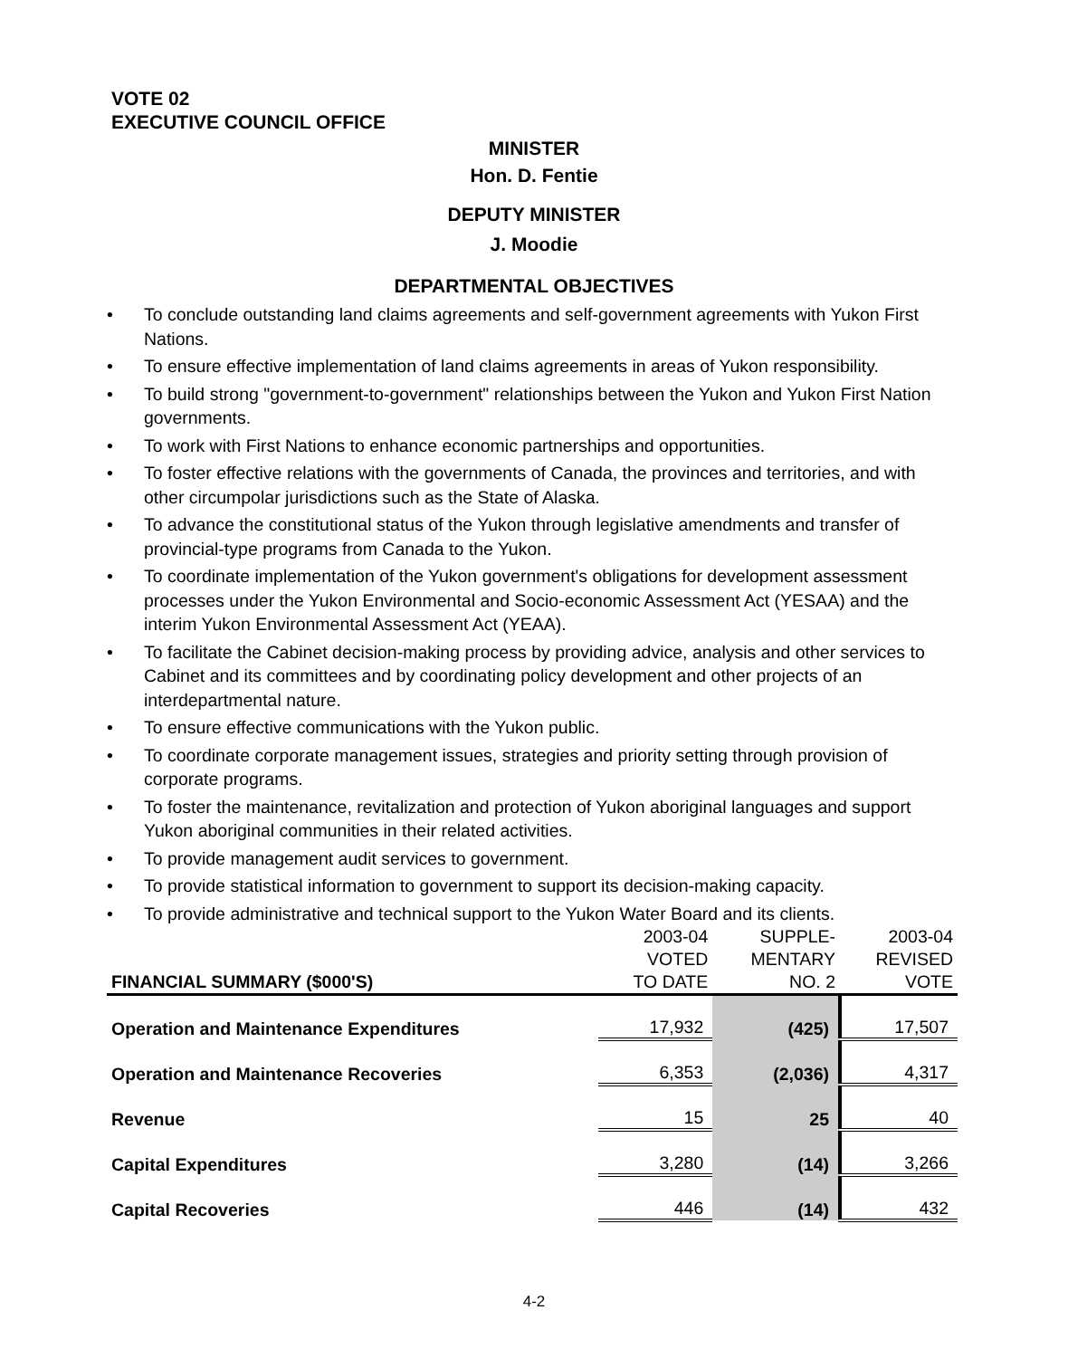VOTE 02
EXECUTIVE COUNCIL OFFICE
MINISTER
Hon. D. Fentie
DEPUTY MINISTER
J. Moodie
DEPARTMENTAL OBJECTIVES
• To conclude outstanding land claims agreements and self-government agreements with Yukon First Nations.
• To ensure effective implementation of land claims agreements in areas of Yukon responsibility.
• To build strong "government-to-government" relationships between the Yukon and Yukon First Nation governments.
• To work with First Nations to enhance economic partnerships and opportunities.
• To foster effective relations with the governments of Canada, the provinces and territories, and with other circumpolar jurisdictions such as the State of Alaska.
• To advance the constitutional status of the Yukon through legislative amendments and transfer of provincial-type programs from Canada to the Yukon.
• To coordinate implementation of the Yukon government's obligations for development assessment processes under the Yukon Environmental and Socio-economic Assessment Act (YESAA) and the interim Yukon Environmental Assessment Act (YEAA).
• To facilitate the Cabinet decision-making process by providing advice, analysis and other services to Cabinet and its committees and by coordinating policy development and other projects of an interdepartmental nature.
• To ensure effective communications with the Yukon public.
• To coordinate corporate management issues, strategies and priority setting through provision of corporate programs.
• To foster the maintenance, revitalization and protection of Yukon aboriginal languages and support Yukon aboriginal communities in their related activities.
• To provide management audit services to government.
• To provide statistical information to government to support its decision-making capacity.
• To provide administrative and technical support to the Yukon Water Board and its clients.
| FINANCIAL SUMMARY ($000'S) | 2003-04 VOTED TO DATE | SUPPLE- MENTARY NO. 2 | 2003-04 REVISED VOTE |
| --- | --- | --- | --- |
| Operation and Maintenance Expenditures | 17,932 | (425) | 17,507 |
| Operation and Maintenance Recoveries | 6,353 | (2,036) | 4,317 |
| Revenue | 15 | 25 | 40 |
| Capital Expenditures | 3,280 | (14) | 3,266 |
| Capital Recoveries | 446 | (14) | 432 |
4-2